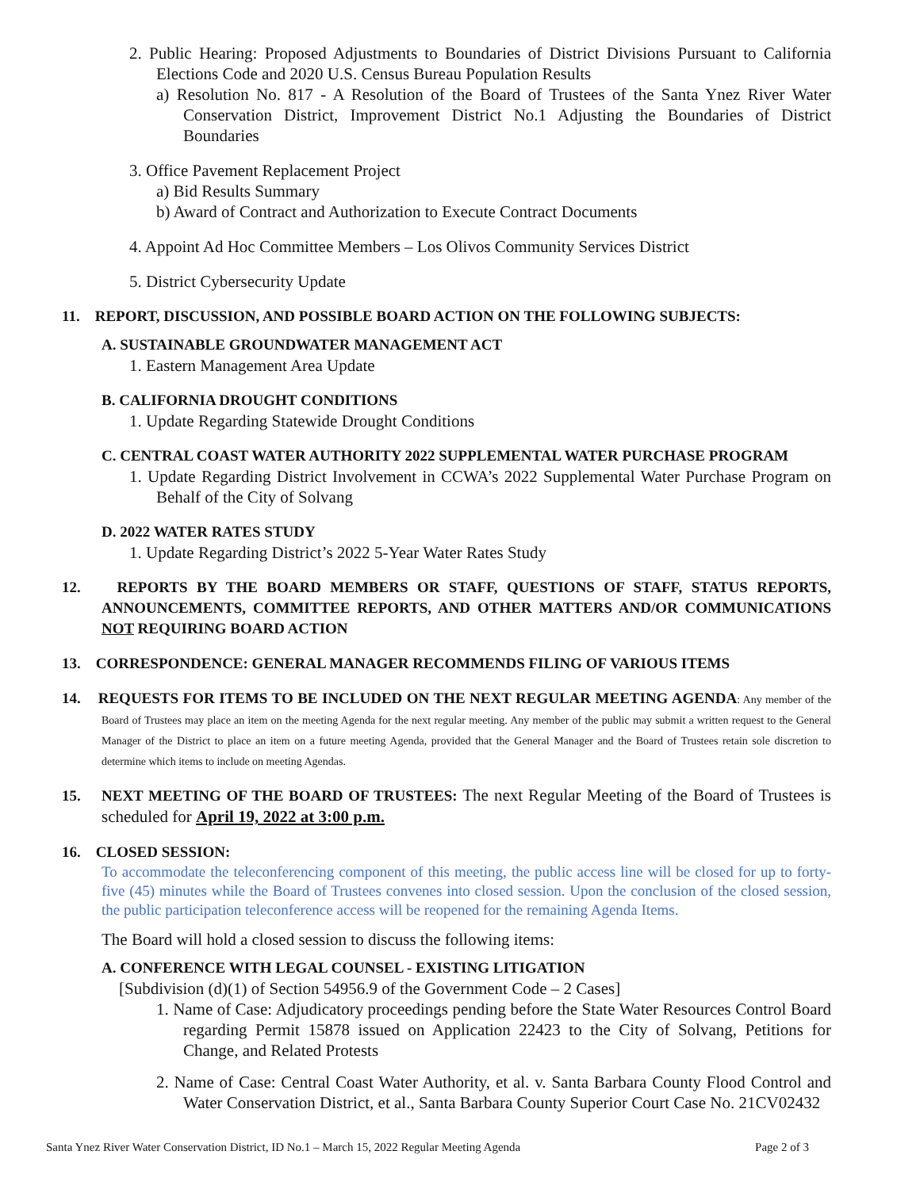2. Public Hearing: Proposed Adjustments to Boundaries of District Divisions Pursuant to California Elections Code and 2020 U.S. Census Bureau Population Results
a) Resolution No. 817 - A Resolution of the Board of Trustees of the Santa Ynez River Water Conservation District, Improvement District No.1 Adjusting the Boundaries of District Boundaries
3. Office Pavement Replacement Project
a) Bid Results Summary
b) Award of Contract and Authorization to Execute Contract Documents
4. Appoint Ad Hoc Committee Members – Los Olivos Community Services District
5. District Cybersecurity Update
11. REPORT, DISCUSSION, AND POSSIBLE BOARD ACTION ON THE FOLLOWING SUBJECTS:
A. SUSTAINABLE GROUNDWATER MANAGEMENT ACT
1. Eastern Management Area Update
B. CALIFORNIA DROUGHT CONDITIONS
1. Update Regarding Statewide Drought Conditions
C. CENTRAL COAST WATER AUTHORITY 2022 SUPPLEMENTAL WATER PURCHASE PROGRAM
1. Update Regarding District Involvement in CCWA’s 2022 Supplemental Water Purchase Program on Behalf of the City of Solvang
D. 2022 WATER RATES STUDY
1. Update Regarding District’s 2022 5-Year Water Rates Study
12. REPORTS BY THE BOARD MEMBERS OR STAFF, QUESTIONS OF STAFF, STATUS REPORTS, ANNOUNCEMENTS, COMMITTEE REPORTS, AND OTHER MATTERS AND/OR COMMUNICATIONS NOT REQUIRING BOARD ACTION
13. CORRESPONDENCE: GENERAL MANAGER RECOMMENDS FILING OF VARIOUS ITEMS
14. REQUESTS FOR ITEMS TO BE INCLUDED ON THE NEXT REGULAR MEETING AGENDA: Any member of the Board of Trustees may place an item on the meeting Agenda for the next regular meeting. Any member of the public may submit a written request to the General Manager of the District to place an item on a future meeting Agenda, provided that the General Manager and the Board of Trustees retain sole discretion to determine which items to include on meeting Agendas.
15. NEXT MEETING OF THE BOARD OF TRUSTEES: The next Regular Meeting of the Board of Trustees is scheduled for April 19, 2022 at 3:00 p.m.
16. CLOSED SESSION:
To accommodate the teleconferencing component of this meeting, the public access line will be closed for up to forty-five (45) minutes while the Board of Trustees convenes into closed session. Upon the conclusion of the closed session, the public participation teleconference access will be reopened for the remaining Agenda Items.
The Board will hold a closed session to discuss the following items:
A. CONFERENCE WITH LEGAL COUNSEL - EXISTING LITIGATION
[Subdivision (d)(1) of Section 54956.9 of the Government Code – 2 Cases]
1. Name of Case: Adjudicatory proceedings pending before the State Water Resources Control Board regarding Permit 15878 issued on Application 22423 to the City of Solvang, Petitions for Change, and Related Protests
2. Name of Case: Central Coast Water Authority, et al. v. Santa Barbara County Flood Control and Water Conservation District, et al., Santa Barbara County Superior Court Case No. 21CV02432
Santa Ynez River Water Conservation District, ID No.1 – March 15, 2022 Regular Meeting Agenda Page 2 of 3